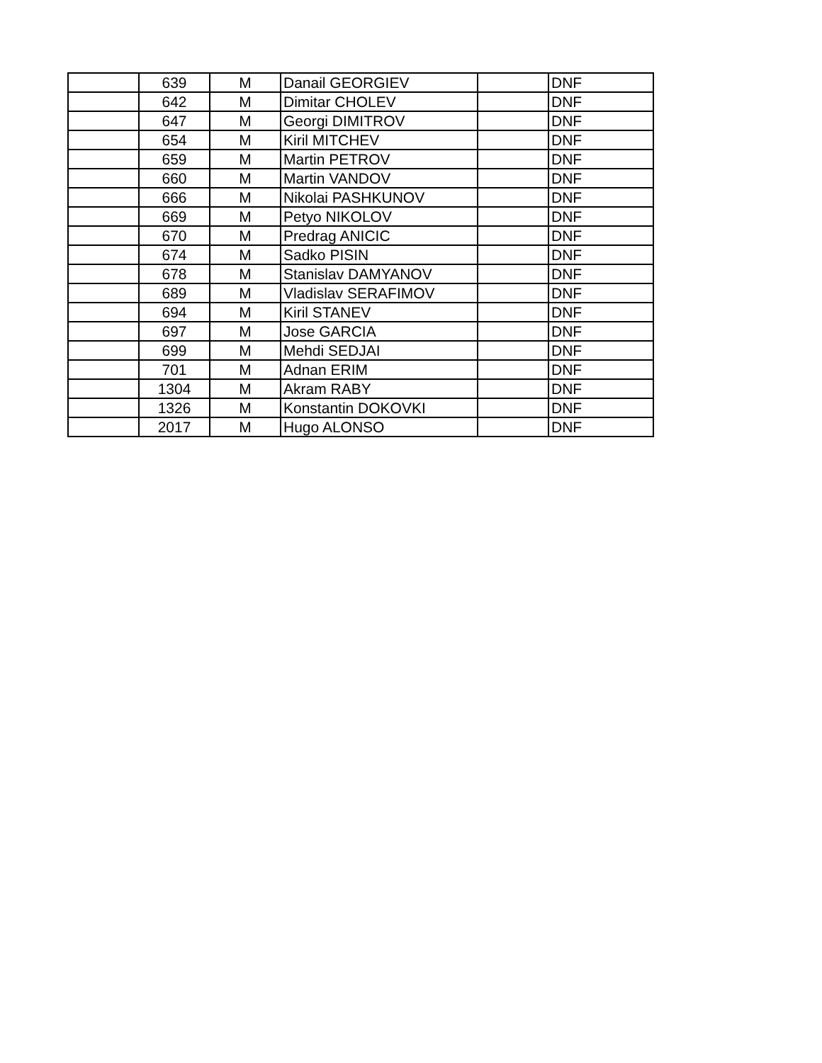| | 639 | M | Danail GEORGIEV | | DNF |
| | 642 | M | Dimitar CHOLEV | | DNF |
| | 647 | M | Georgi DIMITROV | | DNF |
| | 654 | M | Kiril MITCHEV | | DNF |
| | 659 | M | Martin PETROV | | DNF |
| | 660 | M | Martin VANDOV | | DNF |
| | 666 | M | Nikolai PASHKUNOV | | DNF |
| | 669 | M | Petyo NIKOLOV | | DNF |
| | 670 | M | Predrag ANICIC | | DNF |
| | 674 | M | Sadko PISIN | | DNF |
| | 678 | M | Stanislav DAMYANOV | | DNF |
| | 689 | M | Vladislav SERAFIMOV | | DNF |
| | 694 | M | Kiril STANEV | | DNF |
| | 697 | M | Jose GARCIA | | DNF |
| | 699 | M | Mehdi SEDJAI | | DNF |
| | 701 | M | Adnan ERIM | | DNF |
| | 1304 | M | Akram RABY | | DNF |
| | 1326 | M | Konstantin DOKOVKI | | DNF |
| | 2017 | M | Hugo ALONSO | | DNF |